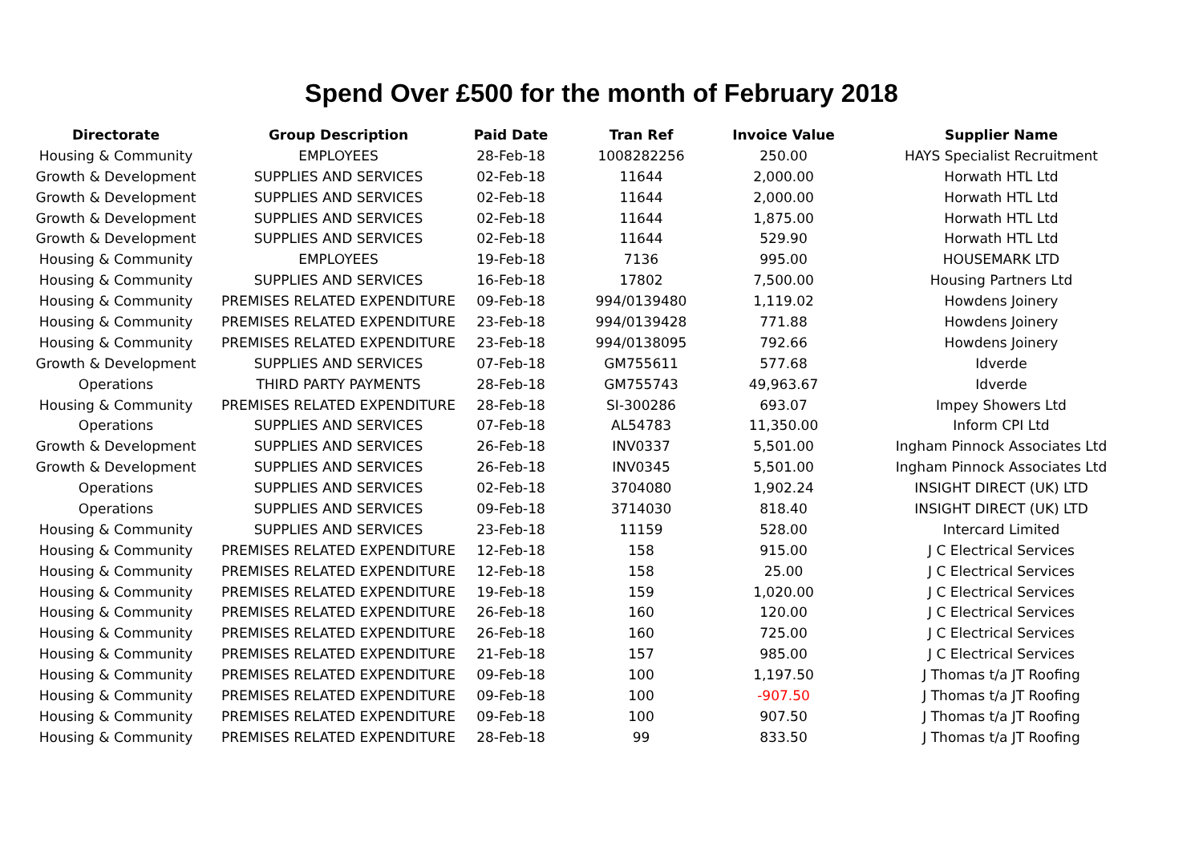Spend Over £500 for the month of February 2018
| Directorate | Group Description | Paid Date | Tran Ref | Invoice Value | Supplier Name |
| --- | --- | --- | --- | --- | --- |
| Housing & Community | EMPLOYEES | 28-Feb-18 | 1008282256 | 250.00 | HAYS Specialist Recruitment |
| Growth & Development | SUPPLIES AND SERVICES | 02-Feb-18 | 11644 | 2,000.00 | Horwath HTL Ltd |
| Growth & Development | SUPPLIES AND SERVICES | 02-Feb-18 | 11644 | 2,000.00 | Horwath HTL Ltd |
| Growth & Development | SUPPLIES AND SERVICES | 02-Feb-18 | 11644 | 1,875.00 | Horwath HTL Ltd |
| Growth & Development | SUPPLIES AND SERVICES | 02-Feb-18 | 11644 | 529.90 | Horwath HTL Ltd |
| Housing & Community | EMPLOYEES | 19-Feb-18 | 7136 | 995.00 | HOUSEMARK LTD |
| Housing & Community | SUPPLIES AND SERVICES | 16-Feb-18 | 17802 | 7,500.00 | Housing Partners Ltd |
| Housing & Community | PREMISES RELATED EXPENDITURE | 09-Feb-18 | 994/0139480 | 1,119.02 | Howdens Joinery |
| Housing & Community | PREMISES RELATED EXPENDITURE | 23-Feb-18 | 994/0139428 | 771.88 | Howdens Joinery |
| Housing & Community | PREMISES RELATED EXPENDITURE | 23-Feb-18 | 994/0138095 | 792.66 | Howdens Joinery |
| Growth & Development | SUPPLIES AND SERVICES | 07-Feb-18 | GM755611 | 577.68 | Idverde |
| Operations | THIRD PARTY PAYMENTS | 28-Feb-18 | GM755743 | 49,963.67 | Idverde |
| Housing & Community | PREMISES RELATED EXPENDITURE | 28-Feb-18 | SI-300286 | 693.07 | Impey Showers Ltd |
| Operations | SUPPLIES AND SERVICES | 07-Feb-18 | AL54783 | 11,350.00 | Inform CPI Ltd |
| Growth & Development | SUPPLIES AND SERVICES | 26-Feb-18 | INV0337 | 5,501.00 | Ingham Pinnock Associates Ltd |
| Growth & Development | SUPPLIES AND SERVICES | 26-Feb-18 | INV0345 | 5,501.00 | Ingham Pinnock Associates Ltd |
| Operations | SUPPLIES AND SERVICES | 02-Feb-18 | 3704080 | 1,902.24 | INSIGHT DIRECT (UK) LTD |
| Operations | SUPPLIES AND SERVICES | 09-Feb-18 | 3714030 | 818.40 | INSIGHT DIRECT (UK) LTD |
| Housing & Community | SUPPLIES AND SERVICES | 23-Feb-18 | 11159 | 528.00 | Intercard Limited |
| Housing & Community | PREMISES RELATED EXPENDITURE | 12-Feb-18 | 158 | 915.00 | J C Electrical Services |
| Housing & Community | PREMISES RELATED EXPENDITURE | 12-Feb-18 | 158 | 25.00 | J C Electrical Services |
| Housing & Community | PREMISES RELATED EXPENDITURE | 19-Feb-18 | 159 | 1,020.00 | J C Electrical Services |
| Housing & Community | PREMISES RELATED EXPENDITURE | 26-Feb-18 | 160 | 120.00 | J C Electrical Services |
| Housing & Community | PREMISES RELATED EXPENDITURE | 26-Feb-18 | 160 | 725.00 | J C Electrical Services |
| Housing & Community | PREMISES RELATED EXPENDITURE | 21-Feb-18 | 157 | 985.00 | J C Electrical Services |
| Housing & Community | PREMISES RELATED EXPENDITURE | 09-Feb-18 | 100 | 1,197.50 | J Thomas t/a JT Roofing |
| Housing & Community | PREMISES RELATED EXPENDITURE | 09-Feb-18 | 100 | -907.50 | J Thomas t/a JT Roofing |
| Housing & Community | PREMISES RELATED EXPENDITURE | 09-Feb-18 | 100 | 907.50 | J Thomas t/a JT Roofing |
| Housing & Community | PREMISES RELATED EXPENDITURE | 28-Feb-18 | 99 | 833.50 | J Thomas t/a JT Roofing |